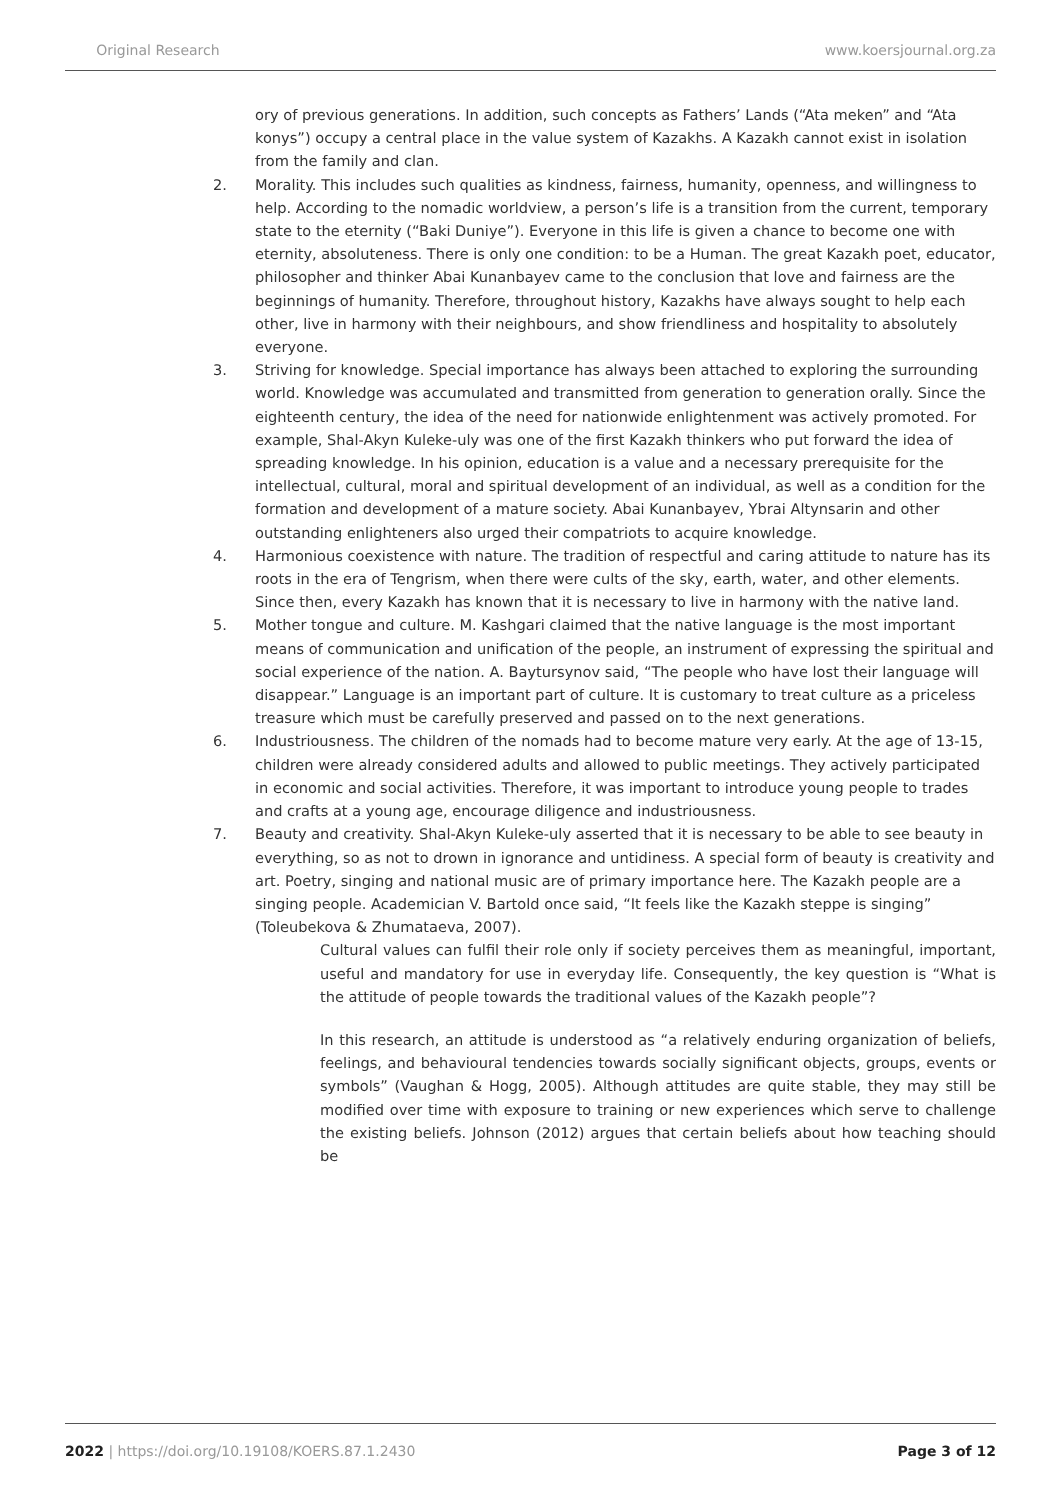Original Research www.koersjournal.org.za
ory of previous generations. In addition, such concepts as Fathers’ Lands (“Ata meken” and “Ata konys”) occupy a central place in the value system of Kazakhs. A Kazakh cannot exist in isolation from the family and clan.
2. Morality. This includes such qualities as kindness, fairness, humanity, openness, and willingness to help. According to the nomadic worldview, a person’s life is a transition from the current, temporary state to the eternity (“Baki Duniye”). Everyone in this life is given a chance to become one with eternity, absoluteness. There is only one condition: to be a Human. The great Kazakh poet, educator, philosopher and thinker Abai Kunanbayev came to the conclusion that love and fairness are the beginnings of humanity. Therefore, throughout history, Kazakhs have always sought to help each other, live in harmony with their neighbours, and show friendliness and hospitality to absolutely everyone.
3. Striving for knowledge. Special importance has always been attached to exploring the surrounding world. Knowledge was accumulated and transmitted from generation to generation orally. Since the eighteenth century, the idea of the need for nationwide enlightenment was actively promoted. For example, Shal-Akyn Kuleke-uly was one of the first Kazakh thinkers who put forward the idea of spreading knowledge. In his opinion, education is a value and a necessary prerequisite for the intellectual, cultural, moral and spiritual development of an individual, as well as a condition for the formation and development of a mature society. Abai Kunanbayev, Ybrai Altynsarin and other outstanding enlighteners also urged their compatriots to acquire knowledge.
4. Harmonious coexistence with nature. The tradition of respectful and caring attitude to nature has its roots in the era of Tengrism, when there were cults of the sky, earth, water, and other elements. Since then, every Kazakh has known that it is necessary to live in harmony with the native land.
5. Mother tongue and culture. M. Kashgari claimed that the native language is the most important means of communication and unification of the people, an instrument of expressing the spiritual and social experience of the nation. A. Baytursynov said, “The people who have lost their language will disappear.” Language is an important part of culture. It is customary to treat culture as a priceless treasure which must be carefully preserved and passed on to the next generations.
6. Industriousness. The children of the nomads had to become mature very early. At the age of 13-15, children were already considered adults and allowed to public meetings. They actively participated in economic and social activities. Therefore, it was important to introduce young people to trades and crafts at a young age, encourage diligence and industriousness.
7. Beauty and creativity. Shal-Akyn Kuleke-uly asserted that it is necessary to be able to see beauty in everything, so as not to drown in ignorance and untidiness. A special form of beauty is creativity and art. Poetry, singing and national music are of primary importance here. The Kazakh people are a singing people. Academician V. Bartold once said, “It feels like the Kazakh steppe is singing” (Toleubekova & Zhumataeva, 2007).
Cultural values can fulfil their role only if society perceives them as meaningful, important, useful and mandatory for use in everyday life. Consequently, the key question is “What is the attitude of people towards the traditional values of the Kazakh people”?
In this research, an attitude is understood as “a relatively enduring organization of beliefs, feelings, and behavioural tendencies towards socially significant objects, groups, events or symbols” (Vaughan & Hogg, 2005). Although attitudes are quite stable, they may still be modified over time with exposure to training or new experiences which serve to challenge the existing beliefs. Johnson (2012) argues that certain beliefs about how teaching should be
2022 | https://doi.org/10.19108/KOERS.87.1.2430 Page 3 of 12